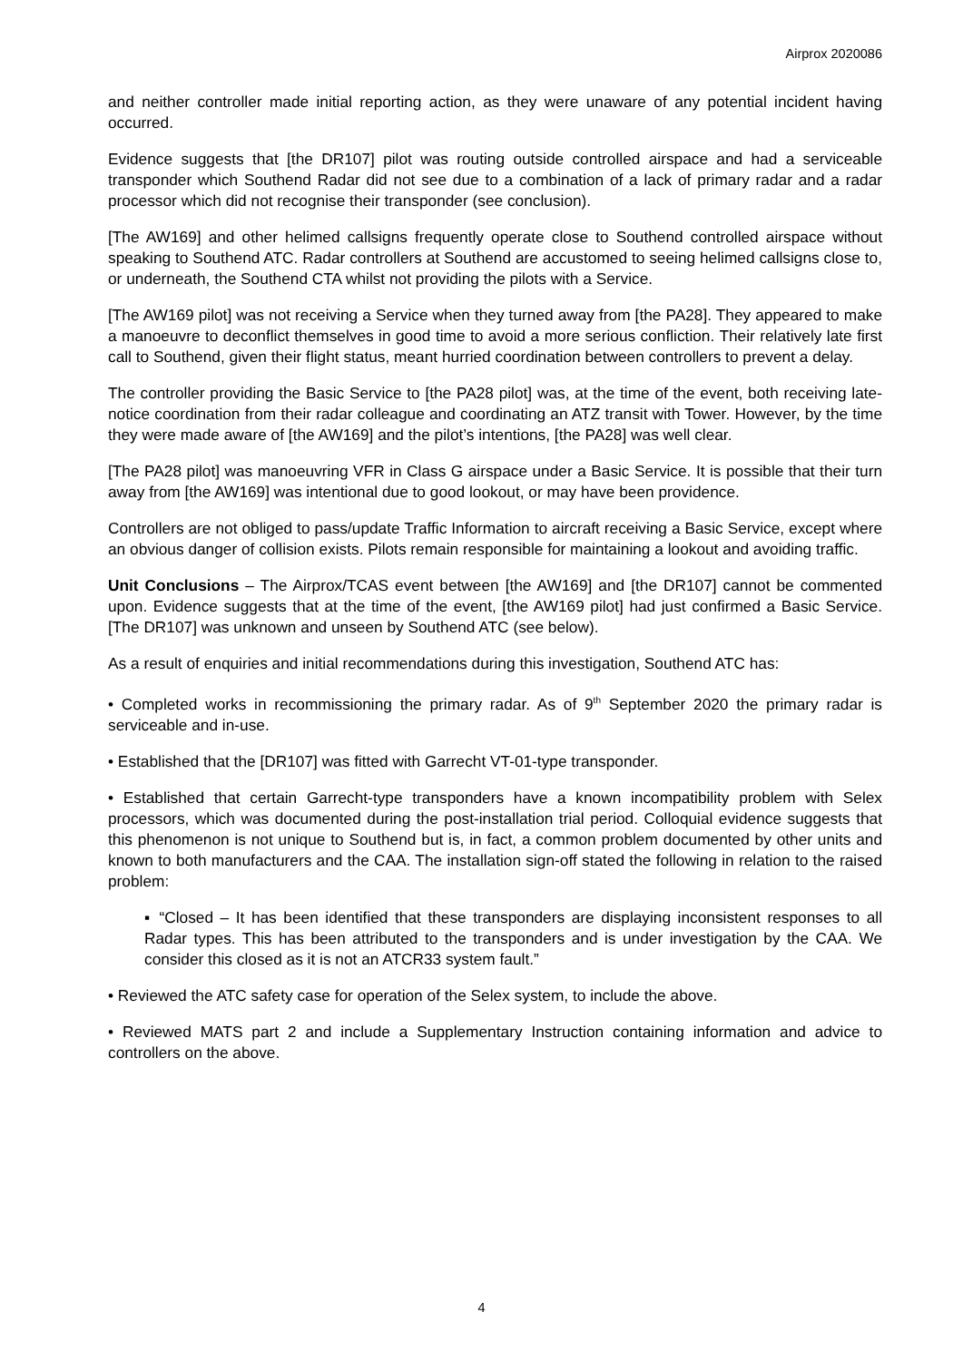Airprox 2020086
and neither controller made initial reporting action, as they were unaware of any potential incident having occurred.
Evidence suggests that [the DR107] pilot was routing outside controlled airspace and had a serviceable transponder which Southend Radar did not see due to a combination of a lack of primary radar and a radar processor which did not recognise their transponder (see conclusion).
[The AW169] and other helimed callsigns frequently operate close to Southend controlled airspace without speaking to Southend ATC. Radar controllers at Southend are accustomed to seeing helimed callsigns close to, or underneath, the Southend CTA whilst not providing the pilots with a Service.
[The AW169 pilot] was not receiving a Service when they turned away from [the PA28]. They appeared to make a manoeuvre to deconflict themselves in good time to avoid a more serious confliction. Their relatively late first call to Southend, given their flight status, meant hurried coordination between controllers to prevent a delay.
The controller providing the Basic Service to [the PA28 pilot] was, at the time of the event, both receiving late-notice coordination from their radar colleague and coordinating an ATZ transit with Tower. However, by the time they were made aware of [the AW169] and the pilot’s intentions, [the PA28] was well clear.
[The PA28 pilot] was manoeuvring VFR in Class G airspace under a Basic Service. It is possible that their turn away from [the AW169] was intentional due to good lookout, or may have been providence.
Controllers are not obliged to pass/update Traffic Information to aircraft receiving a Basic Service, except where an obvious danger of collision exists. Pilots remain responsible for maintaining a lookout and avoiding traffic.
Unit Conclusions – The Airprox/TCAS event between [the AW169] and [the DR107] cannot be commented upon. Evidence suggests that at the time of the event, [the AW169 pilot] had just confirmed a Basic Service. [The DR107] was unknown and unseen by Southend ATC (see below).
As a result of enquiries and initial recommendations during this investigation, Southend ATC has:
• Completed works in recommissioning the primary radar. As of 9<sup>th</sup> September 2020 the primary radar is serviceable and in-use.
• Established that the [DR107] was fitted with Garrecht VT-01-type transponder.
• Established that certain Garrecht-type transponders have a known incompatibility problem with Selex processors, which was documented during the post-installation trial period. Colloquial evidence suggests that this phenomenon is not unique to Southend but is, in fact, a common problem documented by other units and known to both manufacturers and the CAA. The installation sign-off stated the following in relation to the raised problem:
▪ “Closed – It has been identified that these transponders are displaying inconsistent responses to all Radar types. This has been attributed to the transponders and is under investigation by the CAA. We consider this closed as it is not an ATCR33 system fault.”
• Reviewed the ATC safety case for operation of the Selex system, to include the above.
• Reviewed MATS part 2 and include a Supplementary Instruction containing information and advice to controllers on the above.
4